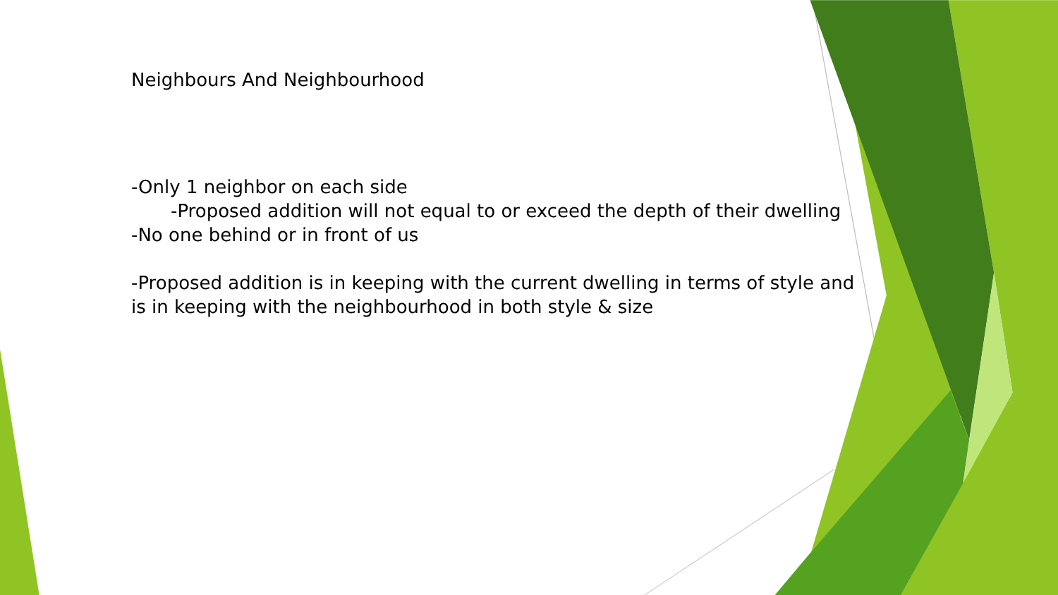Neighbours And Neighbourhood
-Only 1 neighbor on each side
-Proposed addition will not equal to or exceed the depth of their dwelling
-No one behind or in front of us
-Proposed addition is in keeping with the current dwelling in terms of style and is in keeping with the neighbourhood in both style & size